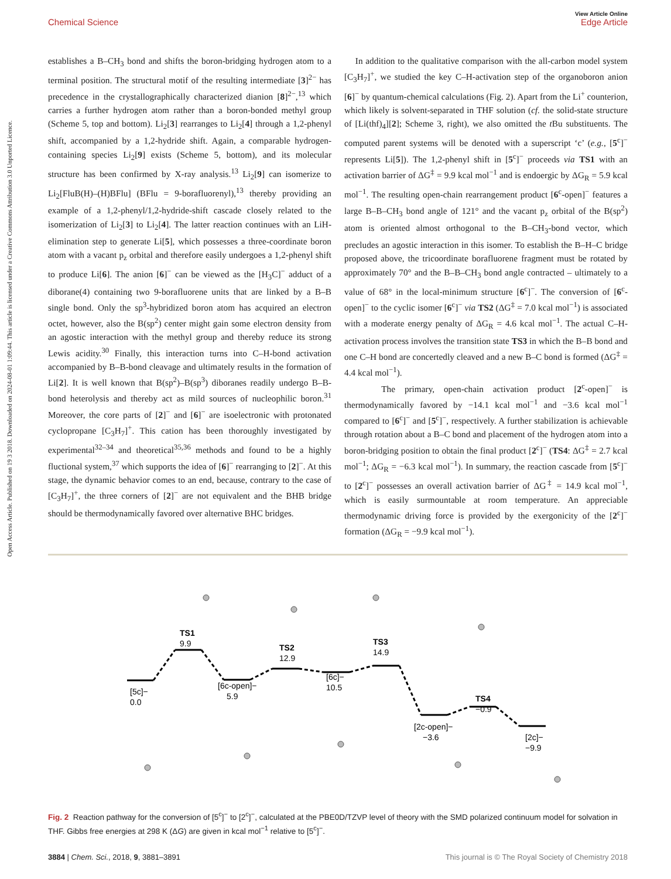Open Access Article. Published on 19 3 2018. Downloaded on 2024-08-01 1:09:44. This article is licensed under a Creative Commons Attribution 3.0 Unported Licence.
View Article Online
Chemical Science Edge Article
establishes a B–CH<sub>3</sub> bond and shifts the boron-bridging hydrogen atom to a terminal position. The structural motif of the resulting intermediate [3]<sup>2−</sup> has precedence in the crystallographically characterized dianion [8]<sup>2−</sup>,<sup>13</sup> which carries a further hydrogen atom rather than a boron-bonded methyl group (Scheme 5, top and bottom). Li<sub>2</sub>[3] rearranges to Li<sub>2</sub>[4] through a 1,2-phenyl shift, accompanied by a 1,2-hydride shift. Again, a comparable hydrogen-containing species Li<sub>2</sub>[9] exists (Scheme 5, bottom), and its molecular structure has been confirmed by X-ray analysis.<sup>13</sup> Li<sub>2</sub>[9] can isomerize to Li<sub>2</sub>[FluB(H)–(H)BFlu] (BFlu = 9-borafluorenyl),<sup>13</sup> thereby providing an example of a 1,2-phenyl/1,2-hydride-shift cascade closely related to the isomerization of Li<sub>2</sub>[3] to Li<sub>2</sub>[4]. The latter reaction continues with an LiH-elimination step to generate Li[5], which possesses a three-coordinate boron atom with a vacant p<sub>z</sub> orbital and therefore easily undergoes a 1,2-phenyl shift to produce Li[6]. The anion [6]<sup>−</sup> can be viewed as the [H<sub>3</sub>C]<sup>−</sup> adduct of a diborane(4) containing two 9-borafluorene units that are linked by a B–B single bond. Only the sp<sup>3</sup>-hybridized boron atom has acquired an electron octet, however, also the B(sp<sup>2</sup>) center might gain some electron density from an agostic interaction with the methyl group and thereby reduce its strong Lewis acidity.<sup>30</sup> Finally, this interaction turns into C–H-bond activation accompanied by B–B-bond cleavage and ultimately results in the formation of Li[2]. It is well known that B(sp<sup>2</sup>)–B(sp<sup>3</sup>) diboranes readily undergo B–B-bond heterolysis and thereby act as mild sources of nucleophilic boron.<sup>31</sup> Moreover, the core parts of [2]<sup>−</sup> and [6]<sup>−</sup> are isoelectronic with protonated cyclopropane [C<sub>3</sub>H<sub>7</sub>]<sup>+</sup>. This cation has been thoroughly investigated by experimental<sup>32–34</sup> and theoretical<sup>35,36</sup> methods and found to be a highly fluctional system,<sup>37</sup> which supports the idea of [6]<sup>−</sup> rearranging to [2]<sup>−</sup>. At this stage, the dynamic behavior comes to an end, because, contrary to the case of [C<sub>3</sub>H<sub>7</sub>]<sup>+</sup>, the three corners of [2]<sup>−</sup> are not equivalent and the BHB bridge should be thermodynamically favored over alternative BHC bridges.
In addition to the qualitative comparison with the all-carbon model system [C<sub>3</sub>H<sub>7</sub>]<sup>+</sup>, we studied the key C–H-activation step of the organoboron anion [6]<sup>−</sup> by quantum-chemical calculations (Fig. 2). Apart from the Li<sup>+</sup> counterion, which likely is solvent-separated in THF solution (cf. the solid-state structure of [Li(thf)<sub>4</sub>][2]; Scheme 3, right), we also omitted the t Bu substituents. The computed parent systems will be denoted with a superscript ‘c’ (e.g., [5<sup>c</sup>]<sup>−</sup> represents Li[5]). The 1,2-phenyl shift in [5<sup>c</sup>]<sup>−</sup> proceeds via TS1 with an activation barrier of ΔG<sup>‡</sup> = 9.9 kcal mol<sup>−1</sup> and is endoergic by ΔG<sub>R</sub> = 5.9 kcal mol<sup>−1</sup>. The resulting open-chain rearrangement product [6<sup>c</sup>-open]<sup>−</sup> features a large B–B–CH<sub>3</sub> bond angle of 121° and the vacant p<sub>z</sub> orbital of the B(sp<sup>2</sup>) atom is oriented almost orthogonal to the B–CH<sub>3</sub>-bond vector, which precludes an agostic interaction in this isomer. To establish the B–H–C bridge proposed above, the tricoordinate borafluorene fragment must be rotated by approximately 70° and the B–B–CH<sub>3</sub> bond angle contracted – ultimately to a value of 68° in the local-minimum structure [6<sup>c</sup>]<sup>−</sup>. The conversion of [6<sup>c</sup>-open]<sup>−</sup> to the cyclic isomer [6<sup>c</sup>]<sup>−</sup> via TS2 (ΔG<sup>‡</sup> = 7.0 kcal mol<sup>−1</sup>) is associated with a moderate energy penalty of ΔG<sub>R</sub> = 4.6 kcal mol<sup>−1</sup>. The actual C–H-activation process involves the transition state TS3 in which the B–B bond and one C–H bond are concertedly cleaved and a new B–C bond is formed (ΔG<sup>‡</sup> = 4.4 kcal mol<sup>−1</sup>).
The primary, open-chain activation product [2<sup>c</sup>-open]<sup>−</sup> is thermodynamically favored by −14.1 kcal mol<sup>−1</sup> and −3.6 kcal mol<sup>−1</sup> compared to [6<sup>c</sup>]<sup>−</sup> and [5<sup>c</sup>]<sup>−</sup>, respectively. A further stabilization is achievable through rotation about a B–C bond and placement of the hydrogen atom into a boron-bridging position to obtain the final product [2<sup>c</sup>]<sup>−</sup> (TS4: ΔG<sup>‡</sup> = 2.7 kcal mol<sup>−1</sup>; ΔG<sub>R</sub> = −6.3 kcal mol<sup>−1</sup>). In summary, the reaction cascade from [5<sup>c</sup>]<sup>−</sup> to [2<sup>c</sup>]<sup>−</sup> possesses an overall activation barrier of ΔG<sup>‡</sup> = 14.9 kcal mol<sup>−1</sup>, which is easily surmountable at room temperature. An appreciable thermodynamic driving force is provided by the exergonicity of the [2<sup>c</sup>]<sup>−</sup> formation (ΔG<sub>R</sub> = −9.9 kcal mol<sup>−1</sup>).
TS1
9.9
TS2
12.9
TS3
14.9
TS4
−0.9
[5c]−
0.0
[6c-open]−
5.9
[6c]−
10.5
[2c-open]−
−3.6
[2c]−
−9.9
Fig. 2 Reaction pathway for the conversion of [5<sup>c</sup>]<sup>−</sup> to [2<sup>c</sup>]<sup>−</sup>, calculated at the PBE0D/TZVP level of theory with the SMD polarized continuum model for solvation in THF. Gibbs free energies at 298 K (ΔG) are given in kcal mol<sup>−1</sup> relative to [5<sup>c</sup>]<sup>−</sup>.
3884 | Chem. Sci., 2018, 9, 3881–3891 This journal is © The Royal Society of Chemistry 2018